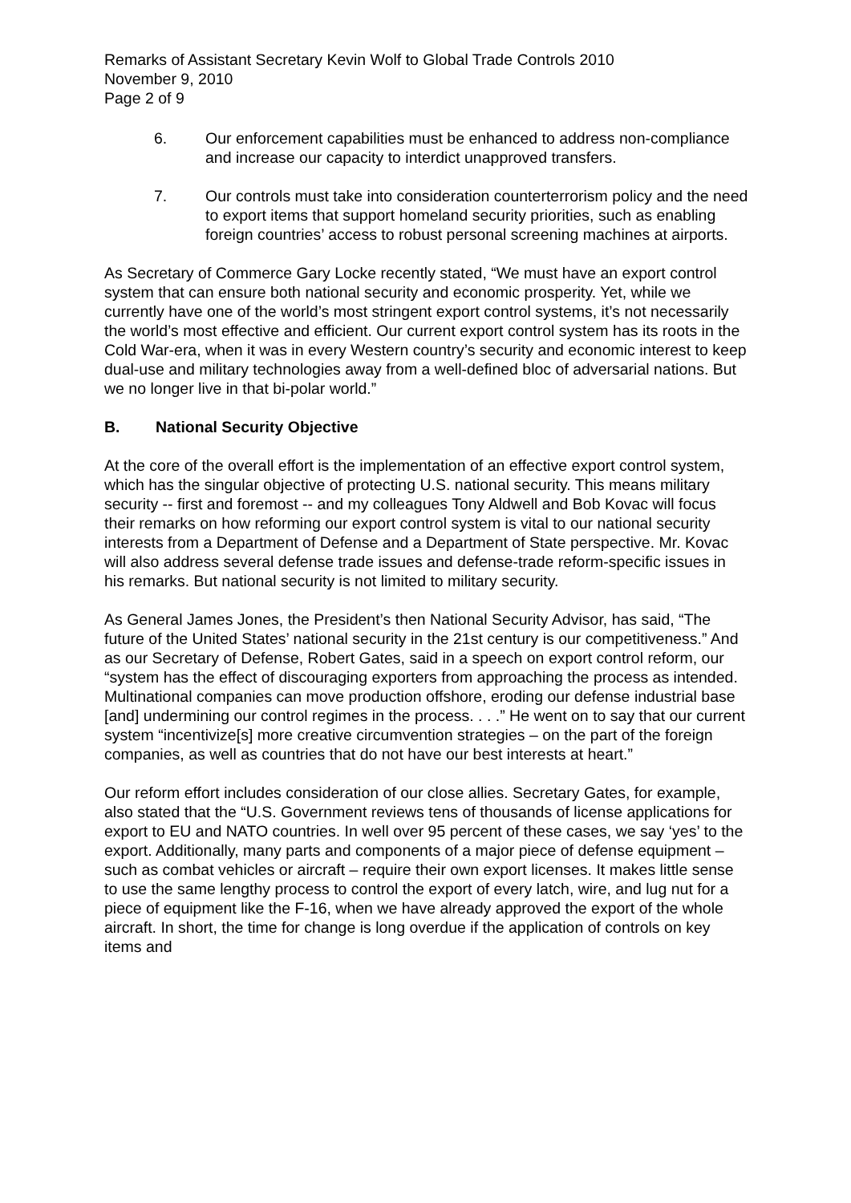Remarks of Assistant Secretary Kevin Wolf to Global Trade Controls 2010
November 9, 2010
Page 2 of 9
6. Our enforcement capabilities must be enhanced to address non-compliance and increase our capacity to interdict unapproved transfers.
7. Our controls must take into consideration counterterrorism policy and the need to export items that support homeland security priorities, such as enabling foreign countries’ access to robust personal screening machines at airports.
As Secretary of Commerce Gary Locke recently stated, “We must have an export control system that can ensure both national security and economic prosperity. Yet, while we currently have one of the world’s most stringent export control systems, it’s not necessarily the world’s most effective and efficient. Our current export control system has its roots in the Cold War-era, when it was in every Western country’s security and economic interest to keep dual-use and military technologies away from a well-defined bloc of adversarial nations. But we no longer live in that bi-polar world.”
B. National Security Objective
At the core of the overall effort is the implementation of an effective export control system, which has the singular objective of protecting U.S. national security. This means military security -- first and foremost -- and my colleagues Tony Aldwell and Bob Kovac will focus their remarks on how reforming our export control system is vital to our national security interests from a Department of Defense and a Department of State perspective. Mr. Kovac will also address several defense trade issues and defense-trade reform-specific issues in his remarks. But national security is not limited to military security.
As General James Jones, the President’s then National Security Advisor, has said, “The future of the United States’ national security in the 21st century is our competitiveness.” And as our Secretary of Defense, Robert Gates, said in a speech on export control reform, our “system has the effect of discouraging exporters from approaching the process as intended. Multinational companies can move production offshore, eroding our defense industrial base [and] undermining our control regimes in the process. . . .” He went on to say that our current system “incentivize[s] more creative circumvention strategies – on the part of the foreign companies, as well as countries that do not have our best interests at heart.”
Our reform effort includes consideration of our close allies. Secretary Gates, for example, also stated that the “U.S. Government reviews tens of thousands of license applications for export to EU and NATO countries. In well over 95 percent of these cases, we say ‘yes’ to the export. Additionally, many parts and components of a major piece of defense equipment – such as combat vehicles or aircraft – require their own export licenses. It makes little sense to use the same lengthy process to control the export of every latch, wire, and lug nut for a piece of equipment like the F-16, when we have already approved the export of the whole aircraft. In short, the time for change is long overdue if the application of controls on key items and